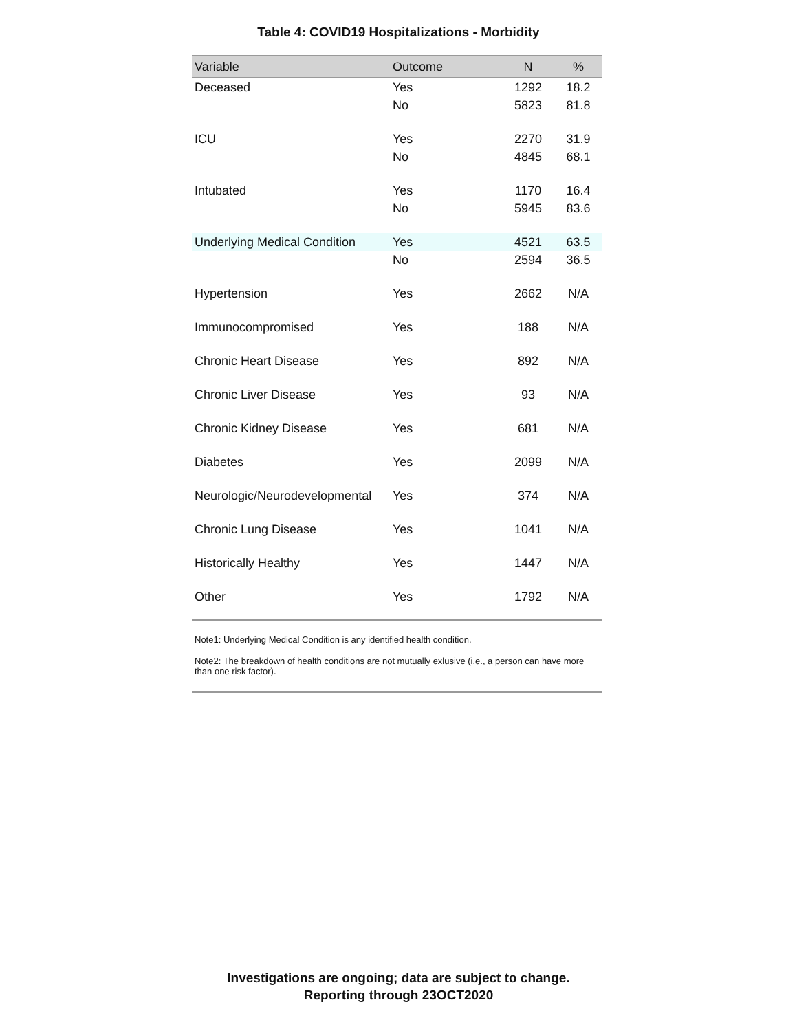Table 4: COVID19 Hospitalizations - Morbidity
| Variable | Outcome | N | % |
| --- | --- | --- | --- |
| Deceased | Yes | 1292 | 18.2 |
| | No | 5823 | 81.8 |
| ICU | Yes | 2270 | 31.9 |
| | No | 4845 | 68.1 |
| Intubated | Yes | 1170 | 16.4 |
| | No | 5945 | 83.6 |
| Underlying Medical Condition | Yes | 4521 | 63.5 |
| | No | 2594 | 36.5 |
| Hypertension | Yes | 2662 | N/A |
| Immunocompromised | Yes | 188 | N/A |
| Chronic Heart Disease | Yes | 892 | N/A |
| Chronic Liver Disease | Yes | 93 | N/A |
| Chronic Kidney Disease | Yes | 681 | N/A |
| Diabetes | Yes | 2099 | N/A |
| Neurologic/Neurodevelopmental | Yes | 374 | N/A |
| Chronic Lung Disease | Yes | 1041 | N/A |
| Historically Healthy | Yes | 1447 | N/A |
| Other | Yes | 1792 | N/A |
Note1: Underlying Medical Condition is any identified health condition.
Note2: The breakdown of health conditions are not mutually exlusive (i.e., a person can have more than one risk factor).
Investigations are ongoing; data are subject to change.
Reporting through 23OCT2020